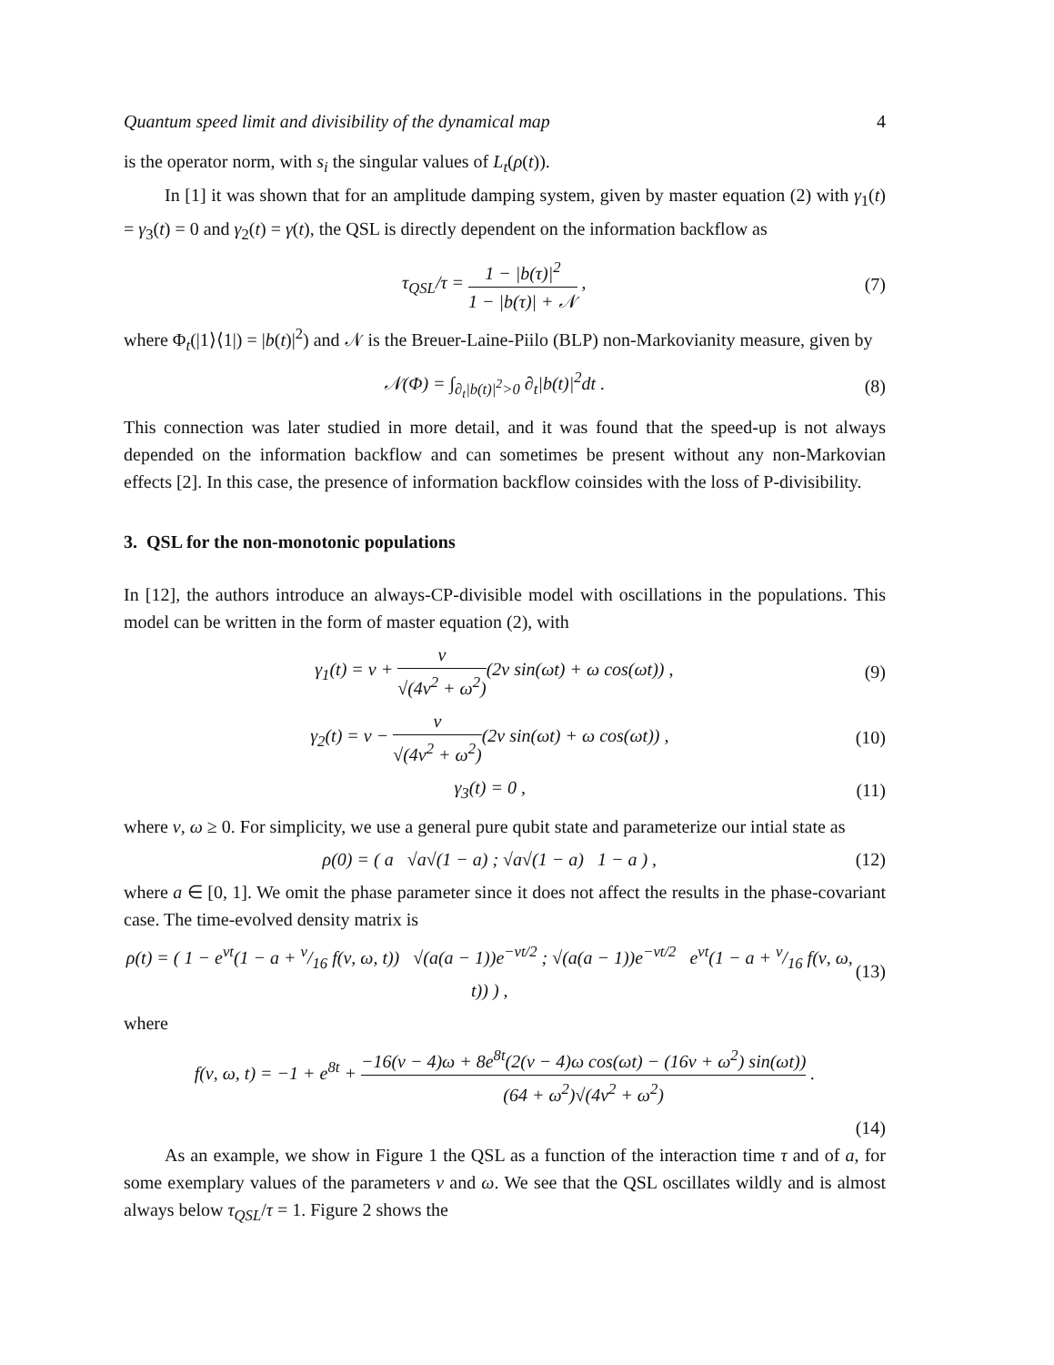Quantum speed limit and divisibility of the dynamical map 4
is the operator norm, with s<sub>i</sub> the singular values of L<sub>t</sub>(ρ(t)).
In [1] it was shown that for an amplitude damping system, given by master equation (2) with γ<sub>1</sub>(t) = γ<sub>3</sub>(t) = 0 and γ<sub>2</sub>(t) = γ(t), the QSL is directly dependent on the information backflow as
τ<sub>QSL</sub>/τ = 1 − |b(τ)|<sup>2</sup> 1 − |b(τ)| + 𝒩 ,
(7)
where Φ<sub>t</sub>(|1⟩⟨1|) = |b(t)|<sup>2</sup>) and 𝒩 is the Breuer-Laine-Piilo (BLP) non-Markovianity measure, given by
𝒩(Φ) = ∫<sub>∂<sub>t</sub>|b(t)|<sup>2</sup>>0</sub> ∂<sub>t</sub>|b(t)|<sup>2</sup>dt .
(8)
This connection was later studied in more detail, and it was found that the speed-up is not always depended on the information backflow and can sometimes be present without any non-Markovian effects [2]. In this case, the presence of information backflow coinsides with the loss of P-divisibility.
3. QSL for the non-monotonic populations
In [12], the authors introduce an always-CP-divisible model with oscillations in the populations. This model can be written in the form of master equation (2), with
γ<sub>1</sub>(t) = ν + ν √(4ν<sup>2</sup> + ω<sup>2</sup>)(2ν sin(ωt) + ω cos(ωt)) ,
(9)
γ<sub>2</sub>(t) = ν − ν √(4ν<sup>2</sup> + ω<sup>2</sup>)(2ν sin(ωt) + ω cos(ωt)) ,
(10)
γ<sub>3</sub>(t) = 0 , (11)
where ν, ω ≥ 0. For simplicity, we use a general pure qubit state and parameterize our intial state as
ρ(0) = ( a √a√(1 − a) ; √a√(1 − a) 1 − a ) ,
(12)
where a ∈ [0, 1]. We omit the phase parameter since it does not affect the results in the phase-covariant case. The time-evolved density matrix is
ρ(t) = ( 1 − e<sup>vt</sup>(1 − a + ν/16 f(ν, ω, t)) √(a(a − 1))e<sup>−νt/2</sup> ; √(a(a − 1))e<sup>−νt/2</sup> e<sup>vt</sup>(1 − a + ν/16 f(ν, ω, t)) ) ,
(13)
where
f(ν, ω, t) = −1 + e<sup>8t</sup> + −16(ν − 4)ω + 8e<sup>8t</sup>(2(ν − 4)ω cos(ωt) − (16ν + ω<sup>2</sup>) sin(ωt)) (64 + ω<sup>2</sup>)√(4ν<sup>2</sup> + ω<sup>2</sup>) .
(14)
As an example, we show in Figure 1 the QSL as a function of the interaction time τ and of a, for some exemplary values of the parameters ν and ω. We see that the QSL oscillates wildly and is almost always below τ<sub>QSL</sub>/τ = 1. Figure 2 shows the